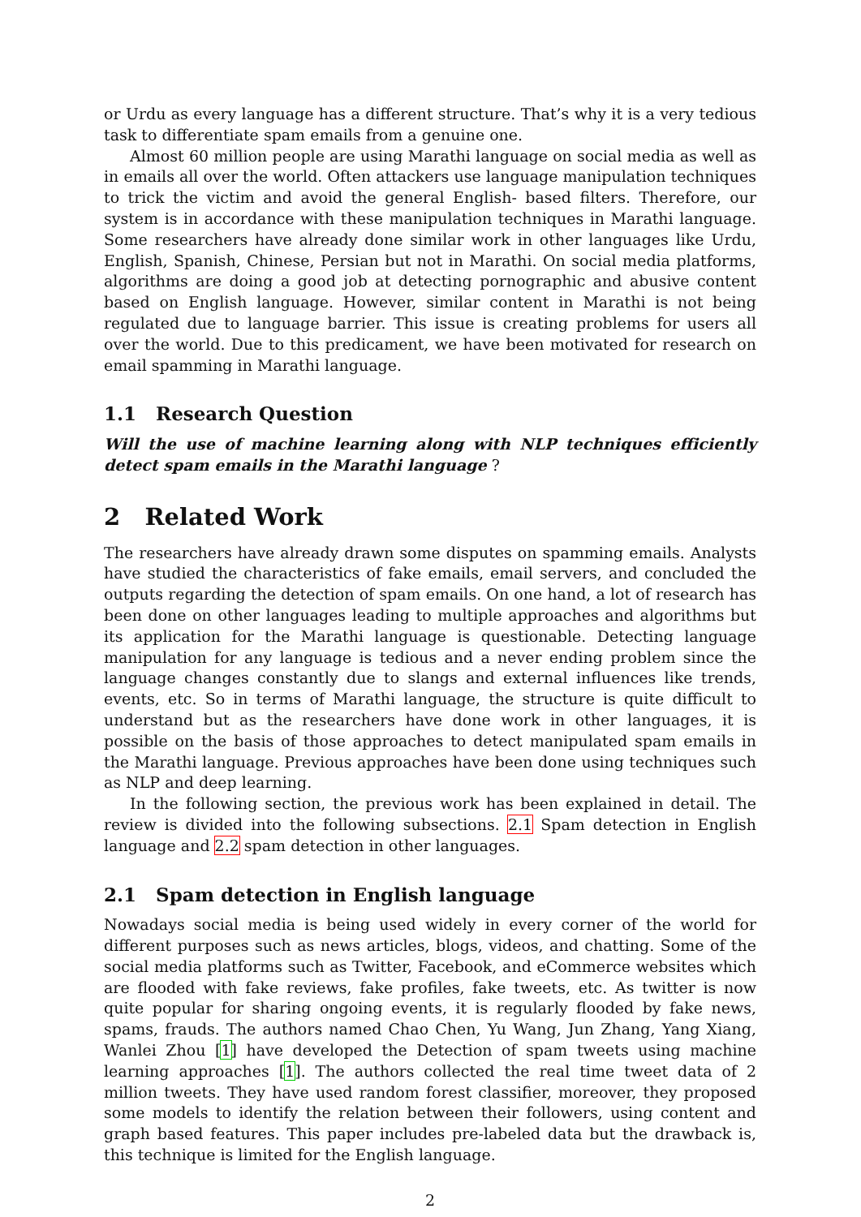or Urdu as every language has a different structure. That’s why it is a very tedious task to differentiate spam emails from a genuine one.
Almost 60 million people are using Marathi language on social media as well as in emails all over the world. Often attackers use language manipulation techniques to trick the victim and avoid the general English- based filters. Therefore, our system is in accordance with these manipulation techniques in Marathi language. Some researchers have already done similar work in other languages like Urdu, English, Spanish, Chinese, Persian but not in Marathi. On social media platforms, algorithms are doing a good job at detecting pornographic and abusive content based on English language. However, similar content in Marathi is not being regulated due to language barrier. This issue is creating problems for users all over the world. Due to this predicament, we have been motivated for research on email spamming in Marathi language.
1.1 Research Question
Will the use of machine learning along with NLP techniques efficiently detect spam emails in the Marathi language ?
2 Related Work
The researchers have already drawn some disputes on spamming emails. Analysts have studied the characteristics of fake emails, email servers, and concluded the outputs regarding the detection of spam emails. On one hand, a lot of research has been done on other languages leading to multiple approaches and algorithms but its application for the Marathi language is questionable. Detecting language manipulation for any language is tedious and a never ending problem since the language changes constantly due to slangs and external influences like trends, events, etc. So in terms of Marathi language, the structure is quite difficult to understand but as the researchers have done work in other languages, it is possible on the basis of those approaches to detect manipulated spam emails in the Marathi language. Previous approaches have been done using techniques such as NLP and deep learning.
In the following section, the previous work has been explained in detail. The review is divided into the following subsections. 2.1 Spam detection in English language and 2.2 spam detection in other languages.
2.1 Spam detection in English language
Nowadays social media is being used widely in every corner of the world for different purposes such as news articles, blogs, videos, and chatting. Some of the social media platforms such as Twitter, Facebook, and eCommerce websites which are flooded with fake reviews, fake profiles, fake tweets, etc. As twitter is now quite popular for sharing ongoing events, it is regularly flooded by fake news, spams, frauds. The authors named Chao Chen, Yu Wang, Jun Zhang, Yang Xiang, Wanlei Zhou [1] have developed the Detection of spam tweets using machine learning approaches [1]. The authors collected the real time tweet data of 2 million tweets. They have used random forest classifier, moreover, they proposed some models to identify the relation between their followers, using content and graph based features. This paper includes pre-labeled data but the drawback is, this technique is limited for the English language.
2